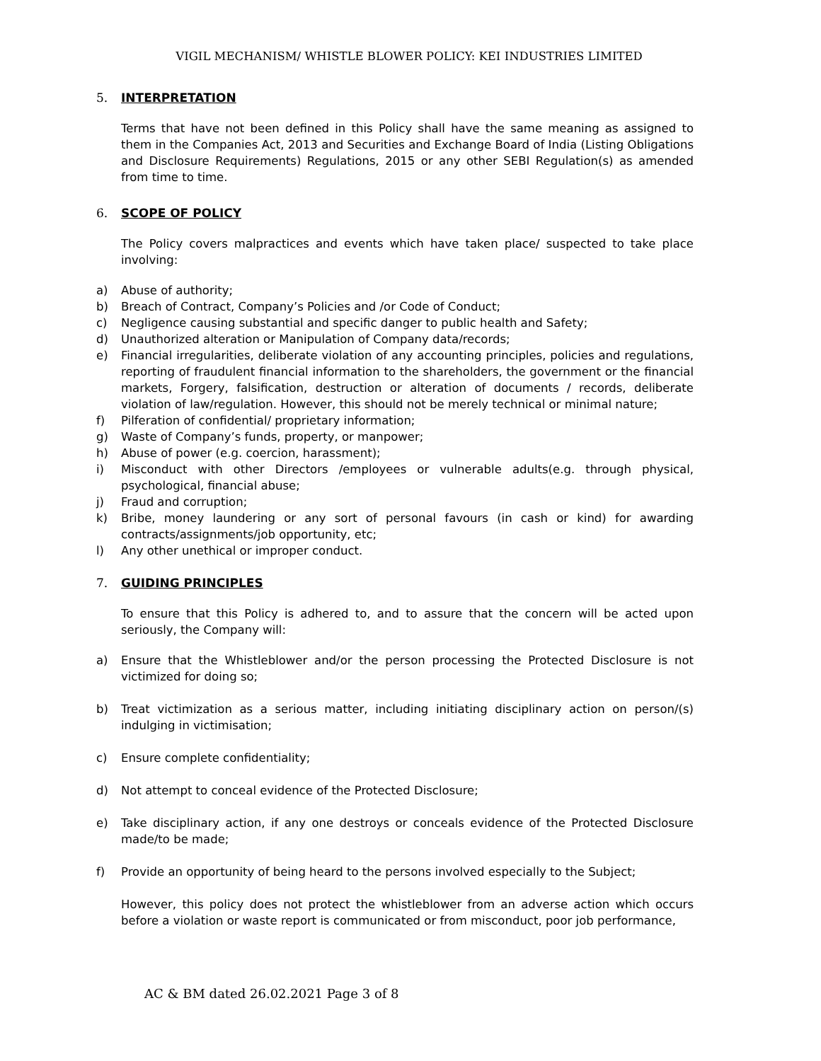VIGIL MECHANISM/ WHISTLE BLOWER POLICY: KEI INDUSTRIES LIMITED
5. INTERPRETATION
Terms that have not been defined in this Policy shall have the same meaning as assigned to them in the Companies Act, 2013 and Securities and Exchange Board of India (Listing Obligations and Disclosure Requirements) Regulations, 2015 or any other SEBI Regulation(s) as amended from time to time.
6. SCOPE OF POLICY
The Policy covers malpractices and events which have taken place/ suspected to take place involving:
a) Abuse of authority;
b) Breach of Contract, Company’s Policies and /or Code of Conduct;
c) Negligence causing substantial and specific danger to public health and Safety;
d) Unauthorized alteration or Manipulation of Company data/records;
e) Financial irregularities, deliberate violation of any accounting principles, policies and regulations, reporting of fraudulent financial information to the shareholders, the government or the financial markets, Forgery, falsification, destruction or alteration of documents / records, deliberate violation of law/regulation. However, this should not be merely technical or minimal nature;
f) Pilferation of confidential/ proprietary information;
g) Waste of Company’s funds, property, or manpower;
h) Abuse of power (e.g. coercion, harassment);
i) Misconduct with other Directors /employees or vulnerable adults(e.g. through physical, psychological, financial abuse;
j) Fraud and corruption;
k) Bribe, money laundering or any sort of personal favours (in cash or kind) for awarding contracts/assignments/job opportunity, etc;
l) Any other unethical or improper conduct.
7. GUIDING PRINCIPLES
To ensure that this Policy is adhered to, and to assure that the concern will be acted upon seriously, the Company will:
a) Ensure that the Whistleblower and/or the person processing the Protected Disclosure is not victimized for doing so;
b) Treat victimization as a serious matter, including initiating disciplinary action on person/(s) indulging in victimisation;
c) Ensure complete confidentiality;
d) Not attempt to conceal evidence of the Protected Disclosure;
e) Take disciplinary action, if any one destroys or conceals evidence of the Protected Disclosure made/to be made;
f) Provide an opportunity of being heard to the persons involved especially to the Subject;
However, this policy does not protect the whistleblower from an adverse action which occurs before a violation or waste report is communicated or from misconduct, poor job performance,
AC & BM dated 26.02.2021 Page 3 of 8